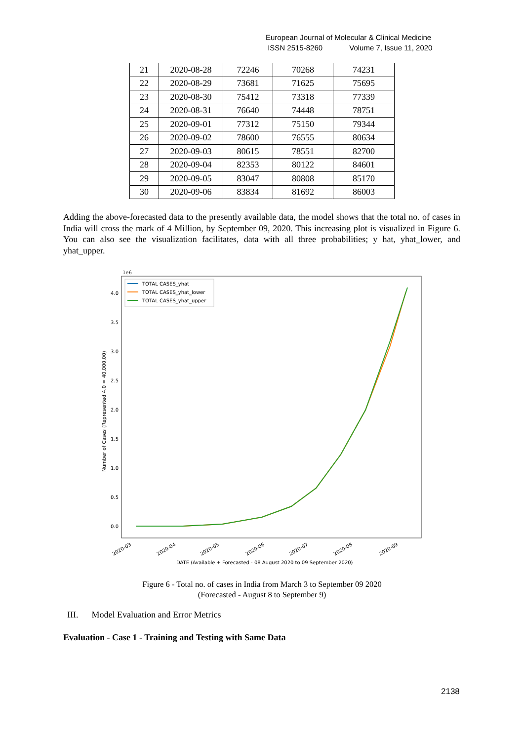European Journal of Molecular & Clinical Medicine
ISSN 2515-8260 Volume 7, Issue 11, 2020
| 21 | 2020-08-28 | 72246 | 70268 | 74231 |
| 22 | 2020-08-29 | 73681 | 71625 | 75695 |
| 23 | 2020-08-30 | 75412 | 73318 | 77339 |
| 24 | 2020-08-31 | 76640 | 74448 | 78751 |
| 25 | 2020-09-01 | 77312 | 75150 | 79344 |
| 26 | 2020-09-02 | 78600 | 76555 | 80634 |
| 27 | 2020-09-03 | 80615 | 78551 | 82700 |
| 28 | 2020-09-04 | 82353 | 80122 | 84601 |
| 29 | 2020-09-05 | 83047 | 80808 | 85170 |
| 30 | 2020-09-06 | 83834 | 81692 | 86003 |
Adding the above-forecasted data to the presently available data, the model shows that the total no. of cases in India will cross the mark of 4 Million, by September 09, 2020. This increasing plot is visualized in Figure 6. You can also see the visualization facilitates, data with all three probabilities; y hat, yhat_lower, and yhat_upper.
1e6
4.0
3.5
3.0
2.5
2.0
1.5
1.0
0.5
0.0
Number of Cases (Represented 4.0 = 40,000,00)
2020-03
2020-04
2020-05
2020-06
2020-07
2020-08
2020-09
DATE (Available + Forecasted - 08 August 2020 to 09 September 2020)
TOTAL CASES_yhat
TOTAL CASES_yhat_lower
TOTAL CASES_yhat_upper
Figure 6 - Total no. of cases in India from March 3 to September 09 2020
(Forecasted - August 8 to September 9)
III. Model Evaluation and Error Metrics
Evaluation - Case 1 - Training and Testing with Same Data
2138